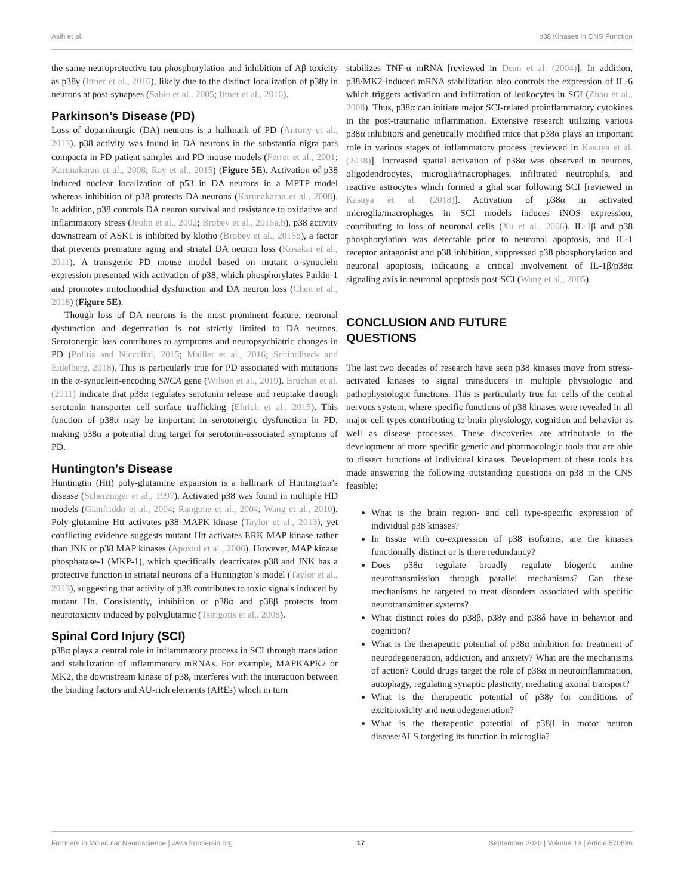Asih et al. p38 Kinases in CNS Function
the same neuroprotective tau phosphorylation and inhibition of Aβ toxicity as p38γ (Ittner et al., 2016), likely due to the distinct localization of p38γ in neurons at post-synapses (Sabio et al., 2005; Ittner et al., 2016).
Parkinson’s Disease (PD)
Loss of dopaminergic (DA) neurons is a hallmark of PD (Antony et al., 2013). p38 activity was found in DA neurons in the substantia nigra pars compacta in PD patient samples and PD mouse models (Ferrer et al., 2001; Karunakaran et al., 2008; Ray et al., 2015) (Figure 5E). Activation of p38 induced nuclear localization of p53 in DA neurons in a MPTP model whereas inhibition of p38 protects DA neurons (Karunakaran et al., 2008). In addition, p38 controls DA neuron survival and resistance to oxidative and inflammatory stress (Jeohn et al., 2002; Brobey et al., 2015a,b). p38 activity downstream of ASK1 is inhibited by klotho (Brobey et al., 2015b), a factor that prevents premature aging and striatal DA neuron loss (Kosakai et al., 2011). A transgenic PD mouse model based on mutant α-synuclein expression presented with activation of p38, which phosphorylates Parkin-1 and promotes mitochondrial dysfunction and DA neuron loss (Chen et al., 2018) (Figure 5E).
Though loss of DA neurons is the most prominent feature, neuronal dysfunction and degermation is not strictly limited to DA neurons. Serotonergic loss contributes to symptoms and neuropsychiatric changes in PD (Politis and Niccolini, 2015; Maillet et al., 2016; Schindlbeck and Eidelberg, 2018). This is particularly true for PD associated with mutations in the α-synuclein-encoding SNCA gene (Wilson et al., 2019). Bruchas et al. (2011) indicate that p38α regulates serotonin release and reuptake through serotonin transporter cell surface trafficking (Ehrich et al., 2015). This function of p38α may be important in serotonergic dysfunction in PD, making p38α a potential drug target for serotonin-associated symptoms of PD.
Huntington’s Disease
Huntingtin (Htt) poly-glutamine expansion is a hallmark of Huntington’s disease (Scherzinger et al., 1997). Activated p38 was found in multiple HD models (Gianfriddo et al., 2004; Rangone et al., 2004; Wang et al., 2010). Poly-glutamine Htt activates p38 MAPK kinase (Taylor et al., 2013), yet conflicting evidence suggests mutant Htt activates ERK MAP kinase rather than JNK or p38 MAP kinases (Apostol et al., 2006). However, MAP kinase phosphatase-1 (MKP-1), which specifically deactivates p38 and JNK has a protective function in striatal neurons of a Huntington’s model (Taylor et al., 2013), suggesting that activity of p38 contributes to toxic signals induced by mutant Htt. Consistently, inhibition of p38α and p38β protects from neurotoxicity induced by polyglutamic (Tsirigotis et al., 2008).
Spinal Cord Injury (SCI)
p38α plays a central role in inflammatory process in SCI through translation and stabilization of inflammatory mRNAs. For example, MAPKAPK2 or MK2, the downstream kinase of p38, interferes with the interaction between the binding factors and AU-rich elements (AREs) which in turn
stabilizes TNF-α mRNA [reviewed in Dean et al. (2004)]. In addition, p38/MK2-induced mRNA stabilization also controls the expression of IL-6 which triggers activation and infiltration of leukocytes in SCI (Zhao et al., 2008). Thus, p38α can initiate major SCI-related proinflammatory cytokines in the post-traumatic inflammation. Extensive research utilizing various p38α inhibitors and genetically modified mice that p38α plays an important role in various stages of inflammatory process [reviewed in Kasuya et al. (2018)]. Increased spatial activation of p38α was observed in neurons, oligodendrocytes, microglia/macrophages, infiltrated neutrophils, and reactive astrocytes which formed a glial scar following SCI [reviewed in Kasuya et al. (2018)]. Activation of p38α in activated microglia/macrophages in SCI models induces iNOS expression, contributing to loss of neuronal cells (Xu et al., 2006). IL-1β and p38 phosphorylation was detectable prior to neuronal apoptosis, and IL-1 receptor antagonist and p38 inhibition, suppressed p38 phosphorylation and neuronal apoptosis, indicating a critical involvement of IL-1β/p38α signaling axis in neuronal apoptosis post-SCI (Wang et al., 2005).
CONCLUSION AND FUTURE
QUESTIONS
The last two decades of research have seen p38 kinases move from stress-activated kinases to signal transducers in multiple physiologic and pathophysiologic functions. This is particularly true for cells of the central nervous system, where specific functions of p38 kinases were revealed in all major cell types contributing to brain physiology, cognition and behavior as well as disease processes. These discoveries are attributable to the development of more specific genetic and pharmacologic tools that are able to dissect functions of individual kinases. Development of these tools has made answering the following outstanding questions on p38 in the CNS feasible:
What is the brain region- and cell type-specific expression of individual p38 kinases?
In tissue with co-expression of p38 isoforms, are the kinases functionally distinct or is there redundancy?
Does p38α regulate broadly regulate biogenic amine neurotransmission through parallel mechanisms? Can these mechanisms be targeted to treat disorders associated with specific neurotransmitter systems?
What distinct roles do p38β, p38γ and p38δ have in behavior and cognition?
What is the therapeutic potential of p38α inhibition for treatment of neurodegeneration, addiction, and anxiety? What are the mechanisms of action? Could drugs target the role of p38α in neuroinflammation, autophagy, regulating synaptic plasticity, mediating axonal transport?
What is the therapeutic potential of p38γ for conditions of excitotoxicity and neurodegeneration?
What is the therapeutic potential of p38β in motor neuron disease/ALS targeting its function in microglia?
Frontiers in Molecular Neuroscience | www.frontiersin.org 17 September 2020 | Volume 13 | Article 570586